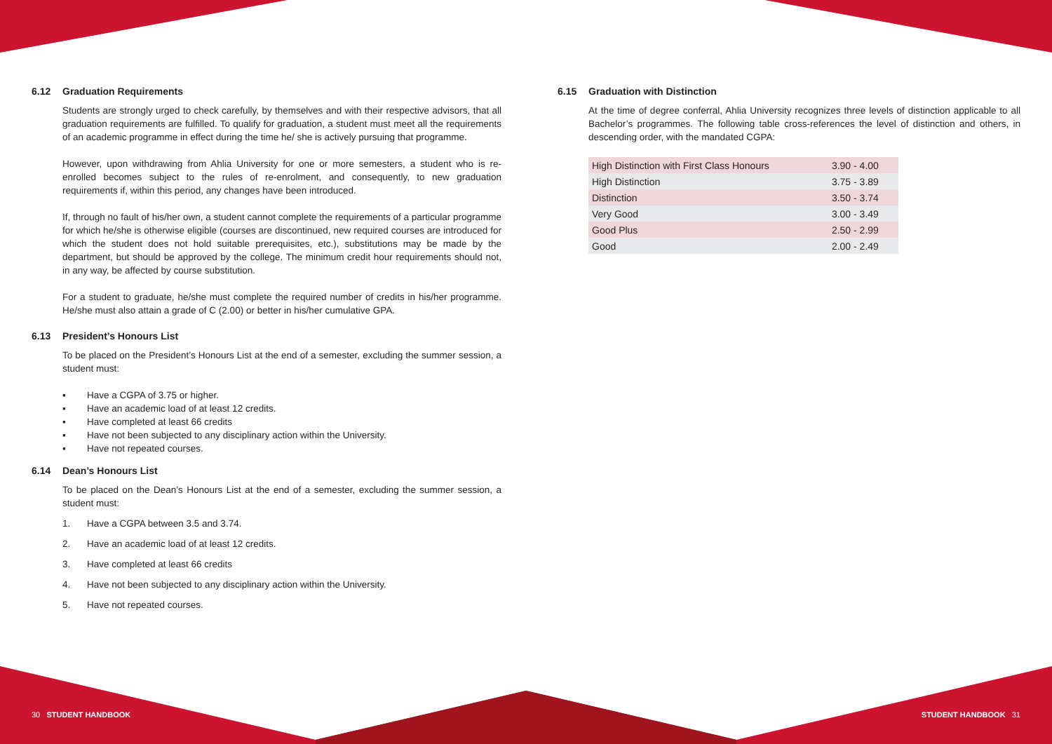6.12 Graduation Requirements
Students are strongly urged to check carefully, by themselves and with their respective advisors, that all graduation requirements are fulfilled. To qualify for graduation, a student must meet all the requirements of an academic programme in effect during the time he/ she is actively pursuing that programme.
However, upon withdrawing from Ahlia University for one or more semesters, a student who is re-enrolled becomes subject to the rules of re-enrolment, and consequently, to new graduation requirements if, within this period, any changes have been introduced.
If, through no fault of his/her own, a student cannot complete the requirements of a particular programme for which he/she is otherwise eligible (courses are discontinued, new required courses are introduced for which the student does not hold suitable prerequisites, etc.), substitutions may be made by the department, but should be approved by the college. The minimum credit hour requirements should not, in any way, be affected by course substitution.
For a student to graduate, he/she must complete the required number of credits in his/her programme. He/she must also attain a grade of C (2.00) or better in his/her cumulative GPA.
6.13 President’s Honours List
To be placed on the President’s Honours List at the end of a semester, excluding the summer session, a student must:
▪ Have a CGPA of 3.75 or higher.
▪ Have an academic load of at least 12 credits.
▪ Have completed at least 66 credits
▪ Have not been subjected to any disciplinary action within the University.
▪ Have not repeated courses.
6.14 Dean’s Honours List
To be placed on the Dean’s Honours List at the end of a semester, excluding the summer session, a student must:
1. Have a CGPA between 3.5 and 3.74.
2. Have an academic load of at least 12 credits.
3. Have completed at least 66 credits
4. Have not been subjected to any disciplinary action within the University.
5. Have not repeated courses.
6.15 Graduation with Distinction
At the time of degree conferral, Ahlia University recognizes three levels of distinction applicable to all Bachelor’s programmes. The following table cross-references the level of distinction and others, in descending order, with the mandated CGPA:
| High Distinction with First Class Honours | 3.90 - 4.00 |
| High Distinction | 3.75 - 3.89 |
| Distinction | 3.50 - 3.74 |
| Very Good | 3.00 - 3.49 |
| Good Plus | 2.50 - 2.99 |
| Good | 2.00 - 2.49 |
30 STUDENT HANDBOOK STUDENT HANDBOOK 31